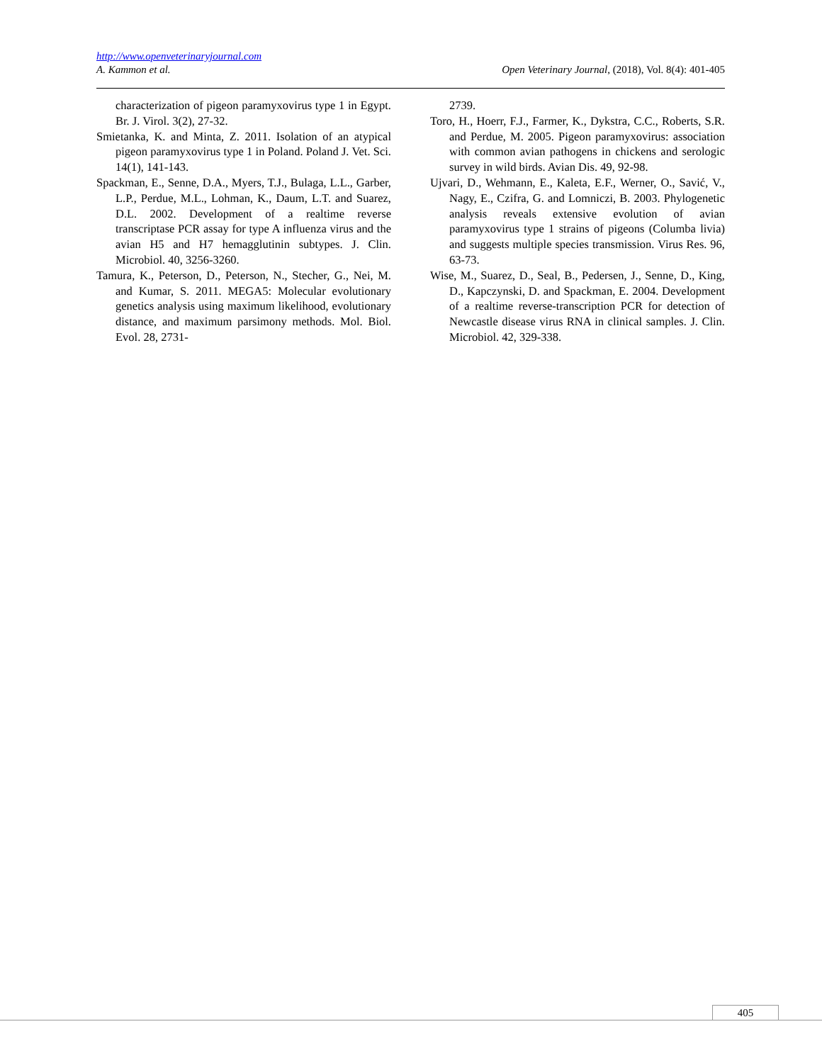http://www.openveterinaryjournal.com
A. Kammon et al. Open Veterinary Journal, (2018), Vol. 8(4): 401-405
characterization of pigeon paramyxovirus type 1 in Egypt. Br. J. Virol. 3(2), 27-32.
Smietanka, K. and Minta, Z. 2011. Isolation of an atypical pigeon paramyxovirus type 1 in Poland. Poland J. Vet. Sci. 14(1), 141-143.
Spackman, E., Senne, D.A., Myers, T.J., Bulaga, L.L., Garber, L.P., Perdue, M.L., Lohman, K., Daum, L.T. and Suarez, D.L. 2002. Development of a realtime reverse transcriptase PCR assay for type A influenza virus and the avian H5 and H7 hemagglutinin subtypes. J. Clin. Microbiol. 40, 3256-3260.
Tamura, K., Peterson, D., Peterson, N., Stecher, G., Nei, M. and Kumar, S. 2011. MEGA5: Molecular evolutionary genetics analysis using maximum likelihood, evolutionary distance, and maximum parsimony methods. Mol. Biol. Evol. 28, 2731-
2739.
Toro, H., Hoerr, F.J., Farmer, K., Dykstra, C.C., Roberts, S.R. and Perdue, M. 2005. Pigeon paramyxovirus: association with common avian pathogens in chickens and serologic survey in wild birds. Avian Dis. 49, 92-98.
Ujvari, D., Wehmann, E., Kaleta, E.F., Werner, O., Savić, V., Nagy, E., Czifra, G. and Lomniczi, B. 2003. Phylogenetic analysis reveals extensive evolution of avian paramyxovirus type 1 strains of pigeons (Columba livia) and suggests multiple species transmission. Virus Res. 96, 63-73.
Wise, M., Suarez, D., Seal, B., Pedersen, J., Senne, D., King, D., Kapczynski, D. and Spackman, E. 2004. Development of a realtime reverse-transcription PCR for detection of Newcastle disease virus RNA in clinical samples. J. Clin. Microbiol. 42, 329-338.
405